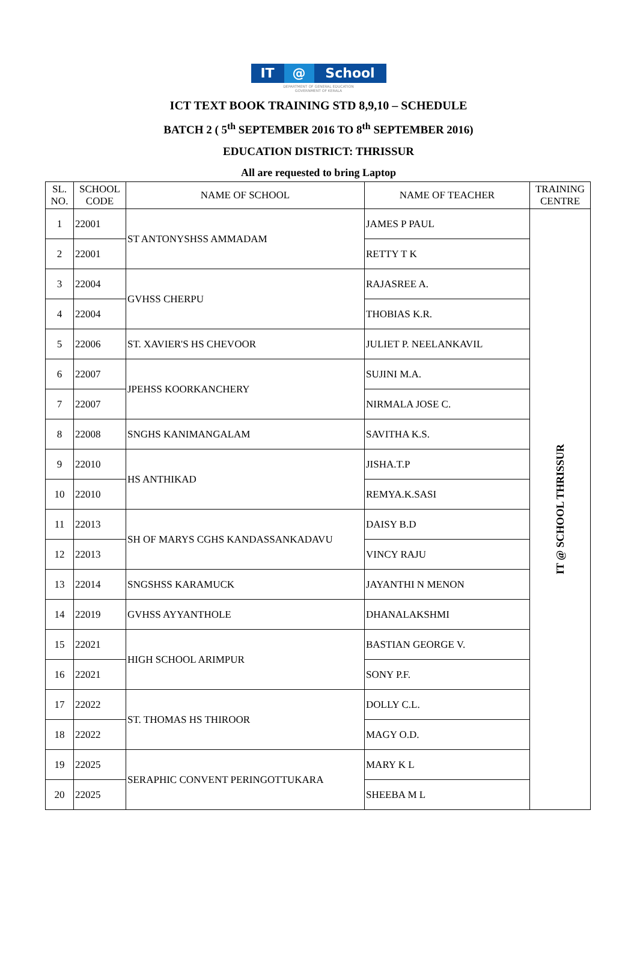IT @ School
DEPARTMENT OF GENERAL EDUCATION
GOVERNMENT OF KERALA
ICT TEXT BOOK TRAINING STD 8,9,10 – SCHEDULE
BATCH 2 ( 5<sup>th</sup> SEPTEMBER 2016 TO 8<sup>th</sup> SEPTEMBER 2016)
EDUCATION DISTRICT: THRISSUR
All are requested to bring Laptop
| SL. NO. | SCHOOL CODE | NAME OF SCHOOL | NAME OF TEACHER | TRAINING CENTRE |
| --- | --- | --- | --- | --- |
| 1 | 22001 | ST ANTONYSHSS AMMADAM | JAMES P PAUL | IT @ SCHOOL THRISSUR |
| 2 | 22001 | | RETTY T K | |
| 3 | 22004 | GVHSS CHERPU | RAJASREE A. | |
| 4 | 22004 | | THOBIAS K.R. | |
| 5 | 22006 | ST. XAVIER'S HS CHEVOOR | JULIET P. NEELANKAVIL | |
| 6 | 22007 | JPEHSS KOORKANCHERY | SUJINI M.A. | |
| 7 | 22007 | | NIRMALA JOSE C. | |
| 8 | 22008 | SNGHS KANIMANGALAM | SAVITHA K.S. | |
| 9 | 22010 | HS ANTHIKAD | JISHA.T.P | |
| 10 | 22010 | | REMYA.K.SASI | |
| 11 | 22013 | SH OF MARYS CGHS KANDASSANKADAVU | DAISY B.D | |
| 12 | 22013 | | VINCY RAJU | |
| 13 | 22014 | SNGSHSS KARAMUCK | JAYANTHI N MENON | |
| 14 | 22019 | GVHSS AYYANTHOLE | DHANALAKSHMI | |
| 15 | 22021 | HIGH SCHOOL ARIMPUR | BASTIAN GEORGE V. | |
| 16 | 22021 | | SONY P.F. | |
| 17 | 22022 | ST. THOMAS HS THIROOR | DOLLY C.L. | |
| 18 | 22022 | | MAGY O.D. | |
| 19 | 22025 | SERAPHIC CONVENT PERINGOTTUKARA | MARY K L | |
| 20 | 22025 | | SHEEBA M L | |